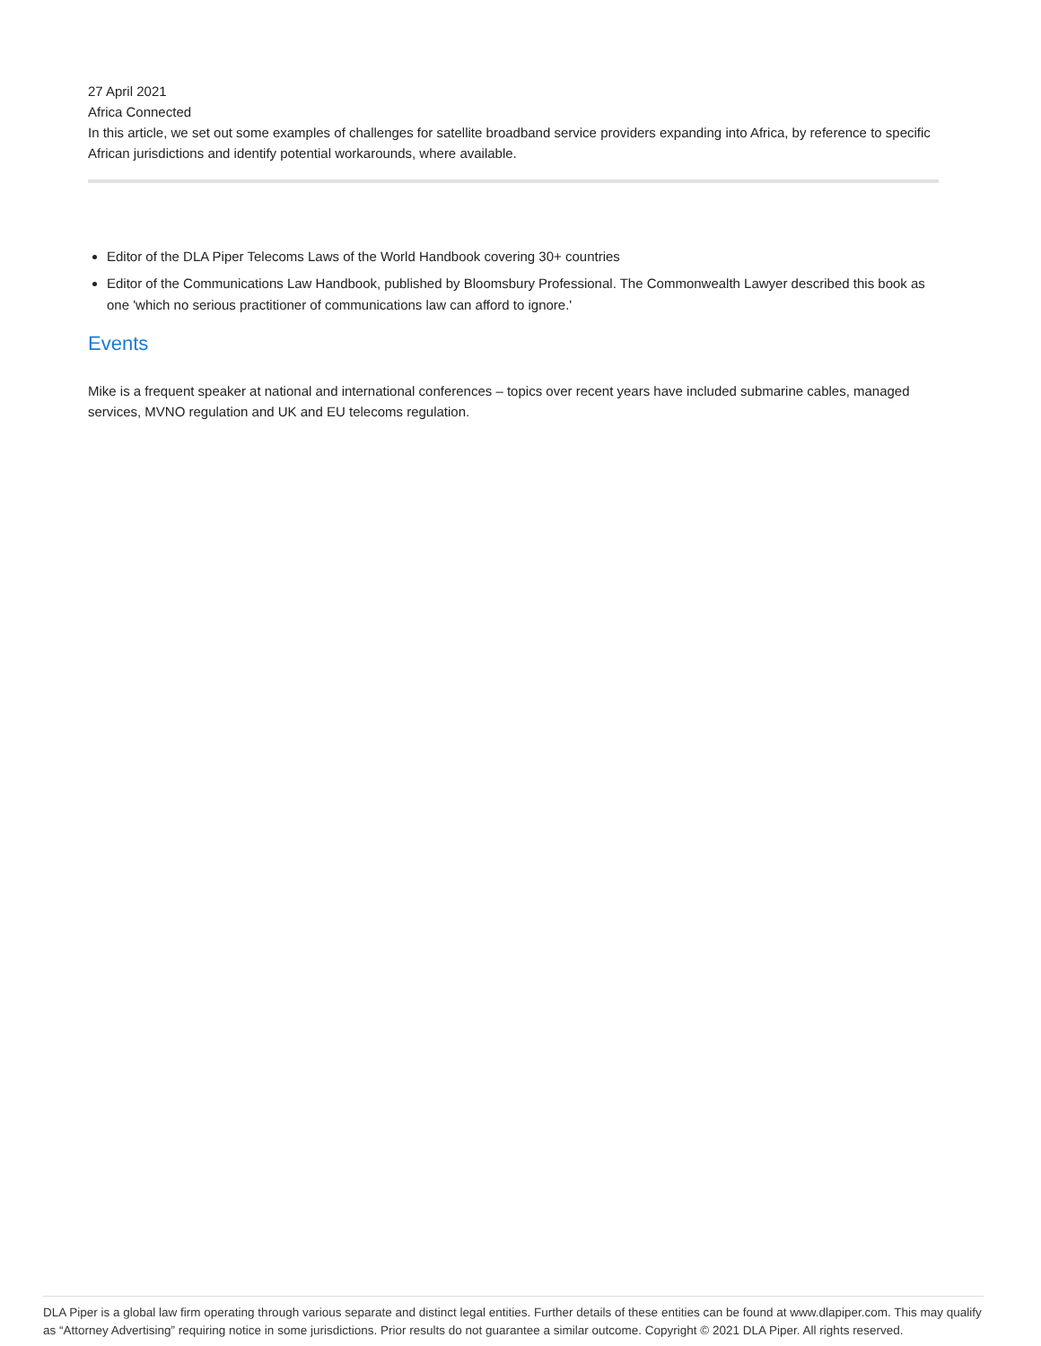27 April 2021
Africa Connected
In this article, we set out some examples of challenges for satellite broadband service providers expanding into Africa, by reference to specific African jurisdictions and identify potential workarounds, where available.
Editor of the DLA Piper Telecoms Laws of the World Handbook covering 30+ countries
Editor of the Communications Law Handbook, published by Bloomsbury Professional. The Commonwealth Lawyer described this book as one 'which no serious practitioner of communications law can afford to ignore.'
Events
Mike is a frequent speaker at national and international conferences – topics over recent years have included submarine cables, managed services, MVNO regulation and UK and EU telecoms regulation.
DLA Piper is a global law firm operating through various separate and distinct legal entities. Further details of these entities can be found at www.dlapiper.com. This may qualify as “Attorney Advertising” requiring notice in some jurisdictions. Prior results do not guarantee a similar outcome. Copyright © 2021 DLA Piper. All rights reserved.